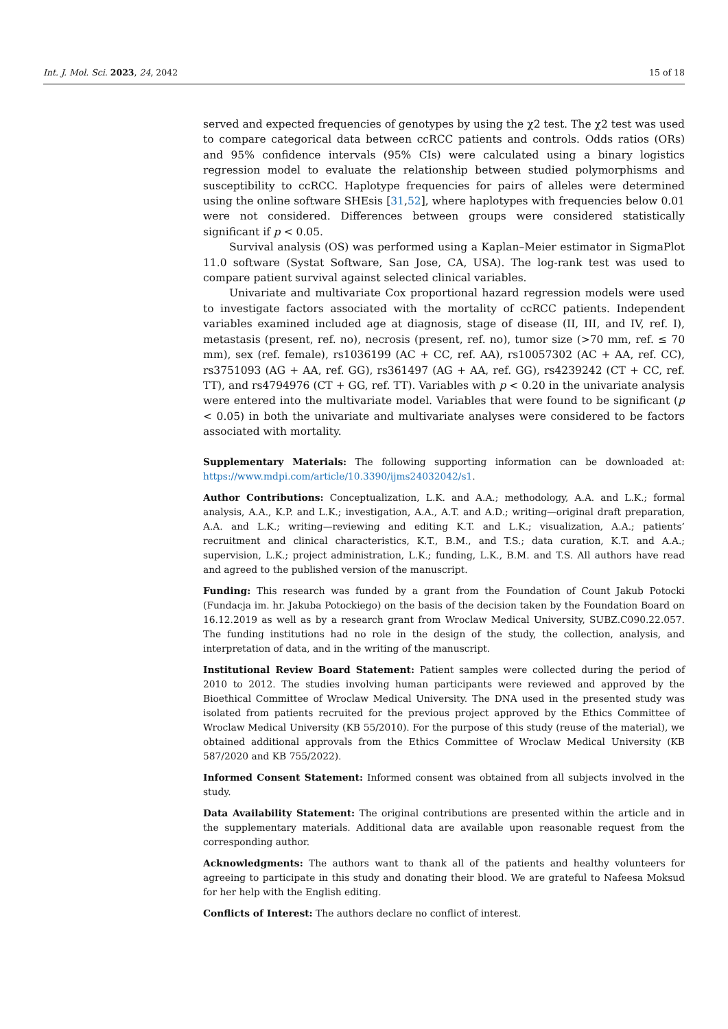Int. J. Mol. Sci. 2023, 24, 2042 15 of 18
served and expected frequencies of genotypes by using the χ2 test. The χ2 test was used to compare categorical data between ccRCC patients and controls. Odds ratios (ORs) and 95% confidence intervals (95% CIs) were calculated using a binary logistics regression model to evaluate the relationship between studied polymorphisms and susceptibility to ccRCC. Haplotype frequencies for pairs of alleles were determined using the online software SHEsis [31,52], where haplotypes with frequencies below 0.01 were not considered. Differences between groups were considered statistically significant if p < 0.05.
Survival analysis (OS) was performed using a Kaplan–Meier estimator in SigmaPlot 11.0 software (Systat Software, San Jose, CA, USA). The log-rank test was used to compare patient survival against selected clinical variables.
Univariate and multivariate Cox proportional hazard regression models were used to investigate factors associated with the mortality of ccRCC patients. Independent variables examined included age at diagnosis, stage of disease (II, III, and IV, ref. I), metastasis (present, ref. no), necrosis (present, ref. no), tumor size (>70 mm, ref. ≤ 70 mm), sex (ref. female), rs1036199 (AC + CC, ref. AA), rs10057302 (AC + AA, ref. CC), rs3751093 (AG + AA, ref. GG), rs361497 (AG + AA, ref. GG), rs4239242 (CT + CC, ref. TT), and rs4794976 (CT + GG, ref. TT). Variables with p < 0.20 in the univariate analysis were entered into the multivariate model. Variables that were found to be significant (p < 0.05) in both the univariate and multivariate analyses were considered to be factors associated with mortality.
Supplementary Materials: The following supporting information can be downloaded at: https://www.mdpi.com/article/10.3390/ijms24032042/s1.
Author Contributions: Conceptualization, L.K. and A.A.; methodology, A.A. and L.K.; formal analysis, A.A., K.P. and L.K.; investigation, A.A., A.T. and A.D.; writing—original draft preparation, A.A. and L.K.; writing—reviewing and editing K.T. and L.K.; visualization, A.A.; patients’ recruitment and clinical characteristics, K.T., B.M., and T.S.; data curation, K.T. and A.A.; supervision, L.K.; project administration, L.K.; funding, L.K., B.M. and T.S. All authors have read and agreed to the published version of the manuscript.
Funding: This research was funded by a grant from the Foundation of Count Jakub Potocki (Fundacja im. hr. Jakuba Potockiego) on the basis of the decision taken by the Foundation Board on 16.12.2019 as well as by a research grant from Wroclaw Medical University, SUBZ.C090.22.057. The funding institutions had no role in the design of the study, the collection, analysis, and interpretation of data, and in the writing of the manuscript.
Institutional Review Board Statement: Patient samples were collected during the period of 2010 to 2012. The studies involving human participants were reviewed and approved by the Bioethical Committee of Wroclaw Medical University. The DNA used in the presented study was isolated from patients recruited for the previous project approved by the Ethics Committee of Wroclaw Medical University (KB 55/2010). For the purpose of this study (reuse of the material), we obtained additional approvals from the Ethics Committee of Wroclaw Medical University (KB 587/2020 and KB 755/2022).
Informed Consent Statement: Informed consent was obtained from all subjects involved in the study.
Data Availability Statement: The original contributions are presented within the article and in the supplementary materials. Additional data are available upon reasonable request from the corresponding author.
Acknowledgments: The authors want to thank all of the patients and healthy volunteers for agreeing to participate in this study and donating their blood. We are grateful to Nafeesa Moksud for her help with the English editing.
Conflicts of Interest: The authors declare no conflict of interest.